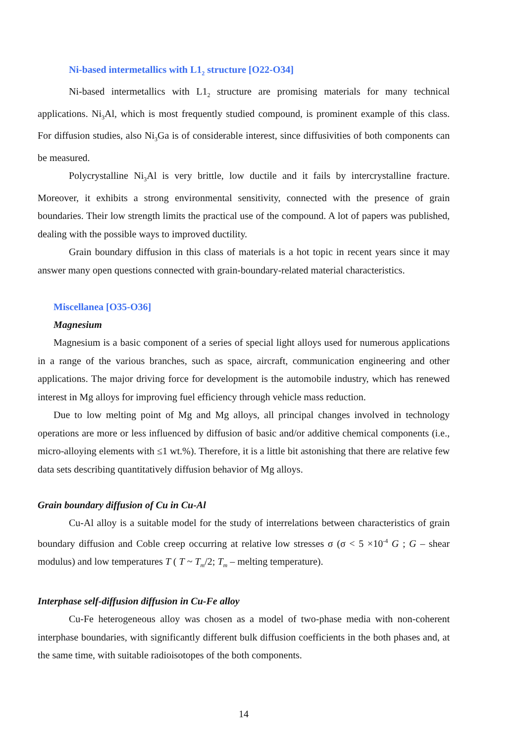Ni-based intermetallics with L1<sub>2</sub> structure [O22-O34]
Ni-based intermetallics with L1<sub>2</sub> structure are promising materials for many technical applications. Ni<sub>3</sub>Al, which is most frequently studied compound, is prominent example of this class. For diffusion studies, also Ni<sub>3</sub>Ga is of considerable interest, since diffusivities of both components can be measured.
Polycrystalline Ni<sub>3</sub>Al is very brittle, low ductile and it fails by intercrystalline fracture. Moreover, it exhibits a strong environmental sensitivity, connected with the presence of grain boundaries. Their low strength limits the practical use of the compound. A lot of papers was published, dealing with the possible ways to improved ductility.
Grain boundary diffusion in this class of materials is a hot topic in recent years since it may answer many open questions connected with grain-boundary-related material characteristics.
Miscellanea [O35-O36]
Magnesium
Magnesium is a basic component of a series of special light alloys used for numerous applications in a range of the various branches, such as space, aircraft, communication engineering and other applications. The major driving force for development is the automobile industry, which has renewed interest in Mg alloys for improving fuel efficiency through vehicle mass reduction.
Due to low melting point of Mg and Mg alloys, all principal changes involved in technology operations are more or less influenced by diffusion of basic and/or additive chemical components (i.e., micro-alloying elements with ≤1 wt.%). Therefore, it is a little bit astonishing that there are relative few data sets describing quantitatively diffusion behavior of Mg alloys.
Grain boundary diffusion of Cu in Cu-Al
Cu-Al alloy is a suitable model for the study of interrelations between characteristics of grain boundary diffusion and Coble creep occurring at relative low stresses σ (σ < 5 ×10<sup>-4</sup> G ; G – shear modulus) and low temperatures T ( T ~ T<sub>m</sub>/2; T<sub>m</sub> – melting temperature).
Interphase self-diffusion diffusion in Cu-Fe alloy
Cu-Fe heterogeneous alloy was chosen as a model of two-phase media with non-coherent interphase boundaries, with significantly different bulk diffusion coefficients in the both phases and, at the same time, with suitable radioisotopes of the both components.
14